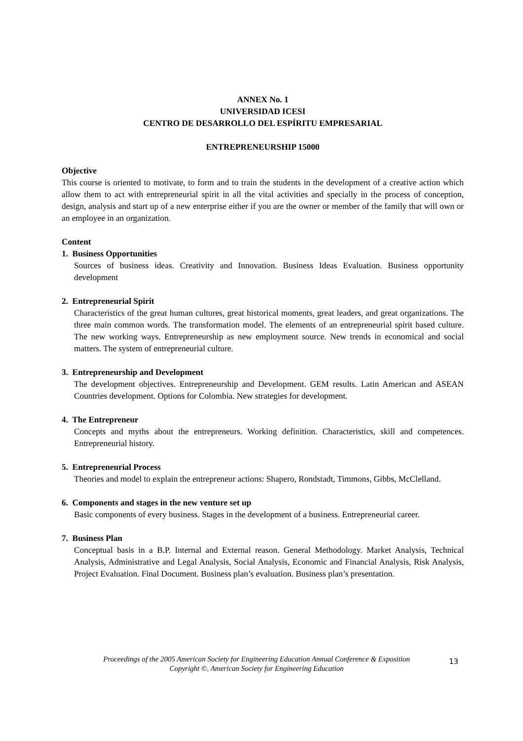ANNEX No. 1
UNIVERSIDAD ICESI
CENTRO DE DESARROLLO DEL ESPÍRITU EMPRESARIAL
ENTREPRENEURSHIP 15000
Objective
This course is oriented to motivate, to form and to train the students in the development of a creative action which allow them to act with entrepreneurial spirit in all the vital activities and specially in the process of conception, design, analysis and start up of a new enterprise either if you are the owner or member of the family that will own or an employee in an organization.
Content
1. Business Opportunities
Sources of business ideas. Creativity and Innovation. Business Ideas Evaluation. Business opportunity development
2. Entrepreneurial Spirit
Characteristics of the great human cultures, great historical moments, great leaders, and great organizations. The three main common words. The transformation model. The elements of an entrepreneurial spirit based culture. The new working ways. Entrepreneurship as new employment source. New trends in economical and social matters. The system of entrepreneurial culture.
3. Entrepreneurship and Development
The development objectives. Entrepreneurship and Development. GEM results. Latin American and ASEAN Countries development. Options for Colombia. New strategies for development.
4. The Entrepreneur
Concepts and myths about the entrepreneurs. Working definition. Characteristics, skill and competences. Entrepreneurial history.
5. Entrepreneurial Process
Theories and model to explain the entrepreneur actions: Shapero, Rondstadt, Timmons, Gibbs, McClelland.
6. Components and stages in the new venture set up
Basic components of every business. Stages in the development of a business. Entrepreneurial career.
7. Business Plan
Conceptual basis in a B.P. Internal and External reason. General Methodology. Market Analysis, Technical Analysis, Administrative and Legal Analysis, Social Analysis, Economic and Financial Analysis, Risk Analysis, Project Evaluation. Final Document. Business plan’s evaluation. Business plan’s presentation.
Proceedings of the 2005 American Society for Engineering Education Annual Conference & Exposition
Copyright ©, American Society for Engineering Education
13